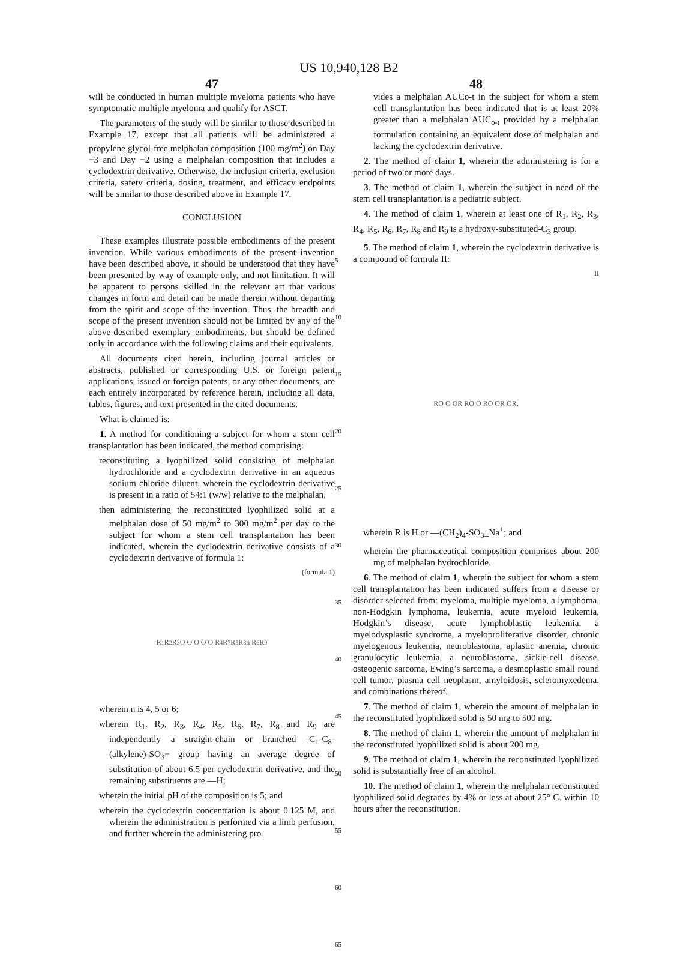US 10,940,128 B2
47
will be conducted in human multiple myeloma patients who have symptomatic multiple myeloma and qualify for ASCT.
The parameters of the study will be similar to those described in Example 17, except that all patients will be administered a propylene glycol-free melphalan composition (100 mg/m<sup>2</sup>) on Day −3 and Day −2 using a melphalan composition that includes a cyclodextrin derivative. Otherwise, the inclusion criteria, exclusion criteria, safety criteria, dosing, treatment, and efficacy endpoints will be similar to those described above in Example 17.
CONCLUSION
These examples illustrate possible embodiments of the present invention. While various embodiments of the present invention have been described above, it should be understood that they have been presented by way of example only, and not limitation. It will be apparent to persons skilled in the relevant art that various changes in form and detail can be made therein without departing from the spirit and scope of the invention. Thus, the breadth and scope of the present invention should not be limited by any of the above-described exemplary embodiments, but should be defined only in accordance with the following claims and their equivalents.
All documents cited herein, including journal articles or abstracts, published or corresponding U.S. or foreign patent applications, issued or foreign patents, or any other documents, are each entirely incorporated by reference herein, including all data, tables, figures, and text presented in the cited documents.
What is claimed is:
1. A method for conditioning a subject for whom a stem cell transplantation has been indicated, the method comprising:
reconstituting a lyophilized solid consisting of melphalan hydrochloride and a cyclodextrin derivative in an aqueous sodium chloride diluent, wherein the cyclodextrin derivative is present in a ratio of 54:1 (w/w) relative to the melphalan,
then administering the reconstituted lyophilized solid at a melphalan dose of 50 mg/m<sup>2</sup> to 300 mg/m<sup>2</sup> per day to the subject for whom a stem cell transplantation has been indicated, wherein the cyclodextrin derivative consists of a cyclodextrin derivative of formula 1:
(formula 1)
R<sub>1</sub> R<sub>2</sub> R<sub>3</sub> O O O O O R<sub>4</sub> R<sub>7</sub> R<sub>5</sub> R<sub>8</sub> n R<sub>6</sub> R<sub>9</sub>
wherein n is 4, 5 or 6;
wherein R<sub>1</sub>, R<sub>2</sub>, R<sub>3</sub>, R<sub>4</sub>, R<sub>5</sub>, R<sub>6</sub>, R<sub>7</sub>, R<sub>8</sub> and R<sub>9</sub> are independently a straight-chain or branched -C<sub>1</sub>-C<sub>8</sub>-(alkylene)-SO<sub>3</sub>− group having an average degree of substitution of about 6.5 per cyclodextrin derivative, and the remaining substituents are —H;
wherein the initial pH of the composition is 5; and
wherein the cyclodextrin concentration is about 0.125 M, and wherein the administration is performed via a limb perfusion, and further wherein the administering pro-
5
10
15
20
25
30
35
40
45
50
55
60
65
48
vides a melphalan AUCo-t in the subject for whom a stem cell transplantation has been indicated that is at least 20% greater than a melphalan AUC<sub>o-t</sub> provided by a melphalan formulation containing an equivalent dose of melphalan and lacking the cyclodextrin derivative.
2. The method of claim 1, wherein the administering is for a period of two or more days.
3. The method of claim 1, wherein the subject in need of the stem cell transplantation is a pediatric subject.
4. The method of claim 1, wherein at least one of R<sub>1</sub>, R<sub>2</sub>, R<sub>3</sub>, R<sub>4</sub>, R<sub>5</sub>, R<sub>6</sub>, R<sub>7</sub>, R<sub>8</sub> and R<sub>9</sub> is a hydroxy-substituted-C<sub>3</sub> group.
5. The method of claim 1, wherein the cyclodextrin derivative is a compound of formula II:
II
RO O OR RO O RO OR OR,
wherein R is H or —(CH<sub>2</sub>)<sub>4</sub>-SO<sub>3</sub>_Na<sup>+</sup>; and
wherein the pharmaceutical composition comprises about 200 mg of melphalan hydrochloride.
6. The method of claim 1, wherein the subject for whom a stem cell transplantation has been indicated suffers from a disease or disorder selected from: myeloma, multiple myeloma, a lymphoma, non-Hodgkin lymphoma, leukemia, acute myeloid leukemia, Hodgkin’s disease, acute lymphoblastic leukemia, a myelodysplastic syndrome, a myeloproliferative disorder, chronic myelogenous leukemia, neuroblastoma, aplastic anemia, chronic granulocytic leukemia, a neuroblastoma, sickle-cell disease, osteogenic sarcoma, Ewing’s sarcoma, a desmoplastic small round cell tumor, plasma cell neoplasm, amyloidosis, scleromyxedema, and combinations thereof.
7. The method of claim 1, wherein the amount of melphalan in the reconstituted lyophilized solid is 50 mg to 500 mg.
8. The method of claim 1, wherein the amount of melphalan in the reconstituted lyophilized solid is about 200 mg.
9. The method of claim 1, wherein the reconstituted lyophilized solid is substantially free of an alcohol.
10. The method of claim 1, wherein the melphalan reconstituted lyophilized solid degrades by 4% or less at about 25° C. within 10 hours after the reconstitution.